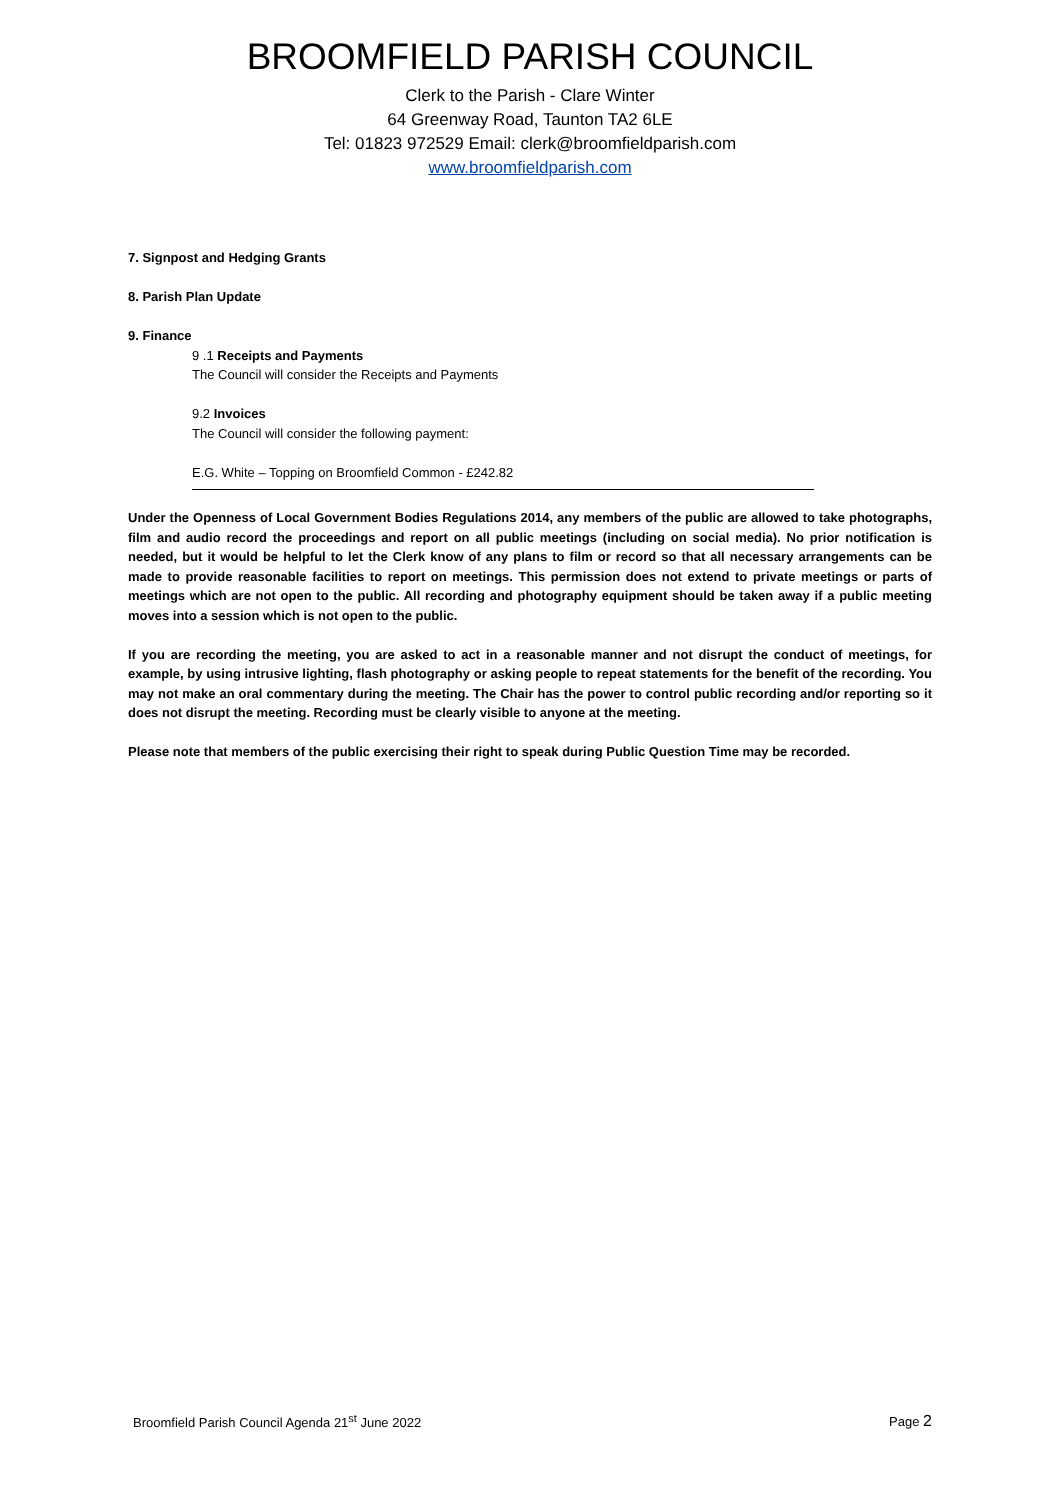BROOMFIELD PARISH COUNCIL
Clerk to the Parish - Clare Winter
64 Greenway Road, Taunton TA2 6LE
Tel: 01823 972529 Email: clerk@broomfieldparish.com
www.broomfieldparish.com
7. Signpost and Hedging Grants
8. Parish Plan Update
9. Finance
9 .1 Receipts and Payments
The Council will consider the Receipts and Payments
9.2 Invoices
The Council will consider the following payment:
E.G. White – Topping on Broomfield Common - £242.82
Under the Openness of Local Government Bodies Regulations 2014, any members of the public are allowed to take photographs, film and audio record the proceedings and report on all public meetings (including on social media). No prior notification is needed, but it would be helpful to let the Clerk know of any plans to film or record so that all necessary arrangements can be made to provide reasonable facilities to report on meetings. This permission does not extend to private meetings or parts of meetings which are not open to the public. All recording and photography equipment should be taken away if a public meeting moves into a session which is not open to the public.
If you are recording the meeting, you are asked to act in a reasonable manner and not disrupt the conduct of meetings, for example, by using intrusive lighting, flash photography or asking people to repeat statements for the benefit of the recording. You may not make an oral commentary during the meeting. The Chair has the power to control public recording and/or reporting so it does not disrupt the meeting. Recording must be clearly visible to anyone at the meeting.
Please note that members of the public exercising their right to speak during Public Question Time may be recorded.
Broomfield Parish Council Agenda 21<sup>st</sup> June 2022 Page 2